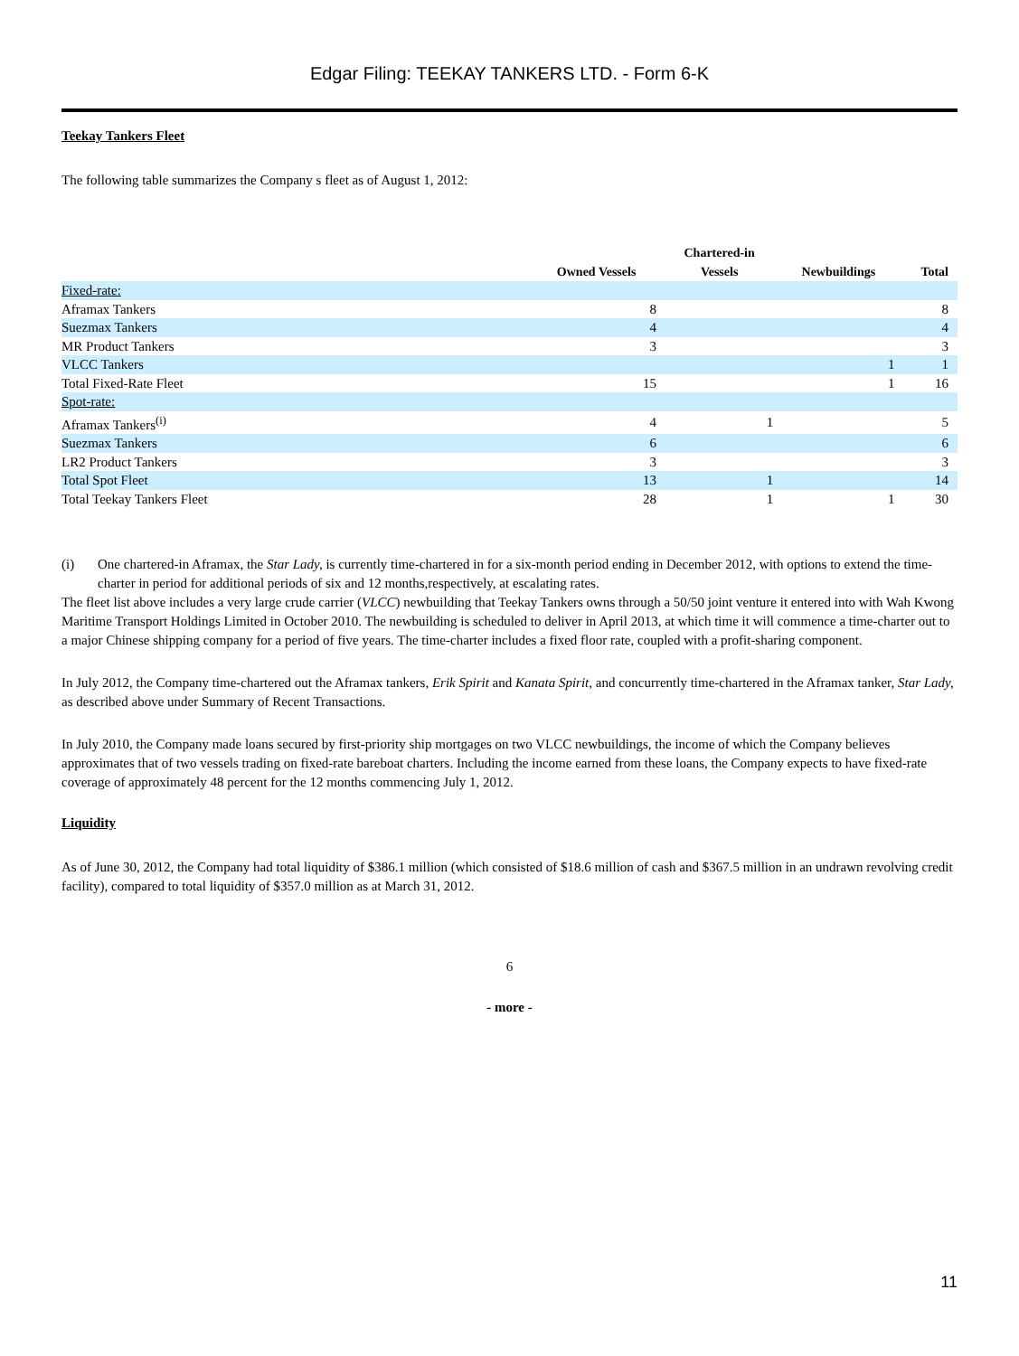Edgar Filing: TEEKAY TANKERS LTD. - Form 6-K
Teekay Tankers Fleet
The following table summarizes the Company s fleet as of August 1, 2012:
| | Owned Vessels | Chartered-in Vessels | Newbuildings | Total |
| --- | --- | --- | --- | --- |
| Fixed-rate: | | | | |
| Aframax Tankers | 8 | | | 8 |
| Suezmax Tankers | 4 | | | 4 |
| MR Product Tankers | 3 | | | 3 |
| VLCC Tankers | | | 1 | 1 |
| Total Fixed-Rate Fleet | 15 | | 1 | 16 |
| Spot-rate: | | | | |
| Aframax Tankers<sup>(i)</sup> | 4 | 1 | | 5 |
| Suezmax Tankers | 6 | | | 6 |
| LR2 Product Tankers | 3 | | | 3 |
| Total Spot Fleet | 13 | 1 | | 14 |
| Total Teekay Tankers Fleet | 28 | 1 | 1 | 30 |
(i) One chartered-in Aframax, the Star Lady, is currently time-chartered in for a six-month period ending in December 2012, with options to extend the time-charter in period for additional periods of six and 12 months,respectively, at escalating rates.
The fleet list above includes a very large crude carrier (VLCC) newbuilding that Teekay Tankers owns through a 50/50 joint venture it entered into with Wah Kwong Maritime Transport Holdings Limited in October 2010. The newbuilding is scheduled to deliver in April 2013, at which time it will commence a time-charter out to a major Chinese shipping company for a period of five years. The time-charter includes a fixed floor rate, coupled with a profit-sharing component.
In July 2012, the Company time-chartered out the Aframax tankers, Erik Spirit and Kanata Spirit, and concurrently time-chartered in the Aframax tanker, Star Lady, as described above under Summary of Recent Transactions.
In July 2010, the Company made loans secured by first-priority ship mortgages on two VLCC newbuildings, the income of which the Company believes approximates that of two vessels trading on fixed-rate bareboat charters. Including the income earned from these loans, the Company expects to have fixed-rate coverage of approximately 48 percent for the 12 months commencing July 1, 2012.
Liquidity
As of June 30, 2012, the Company had total liquidity of $386.1 million (which consisted of $18.6 million of cash and $367.5 million in an undrawn revolving credit facility), compared to total liquidity of $357.0 million as at March 31, 2012.
6
- more -
11